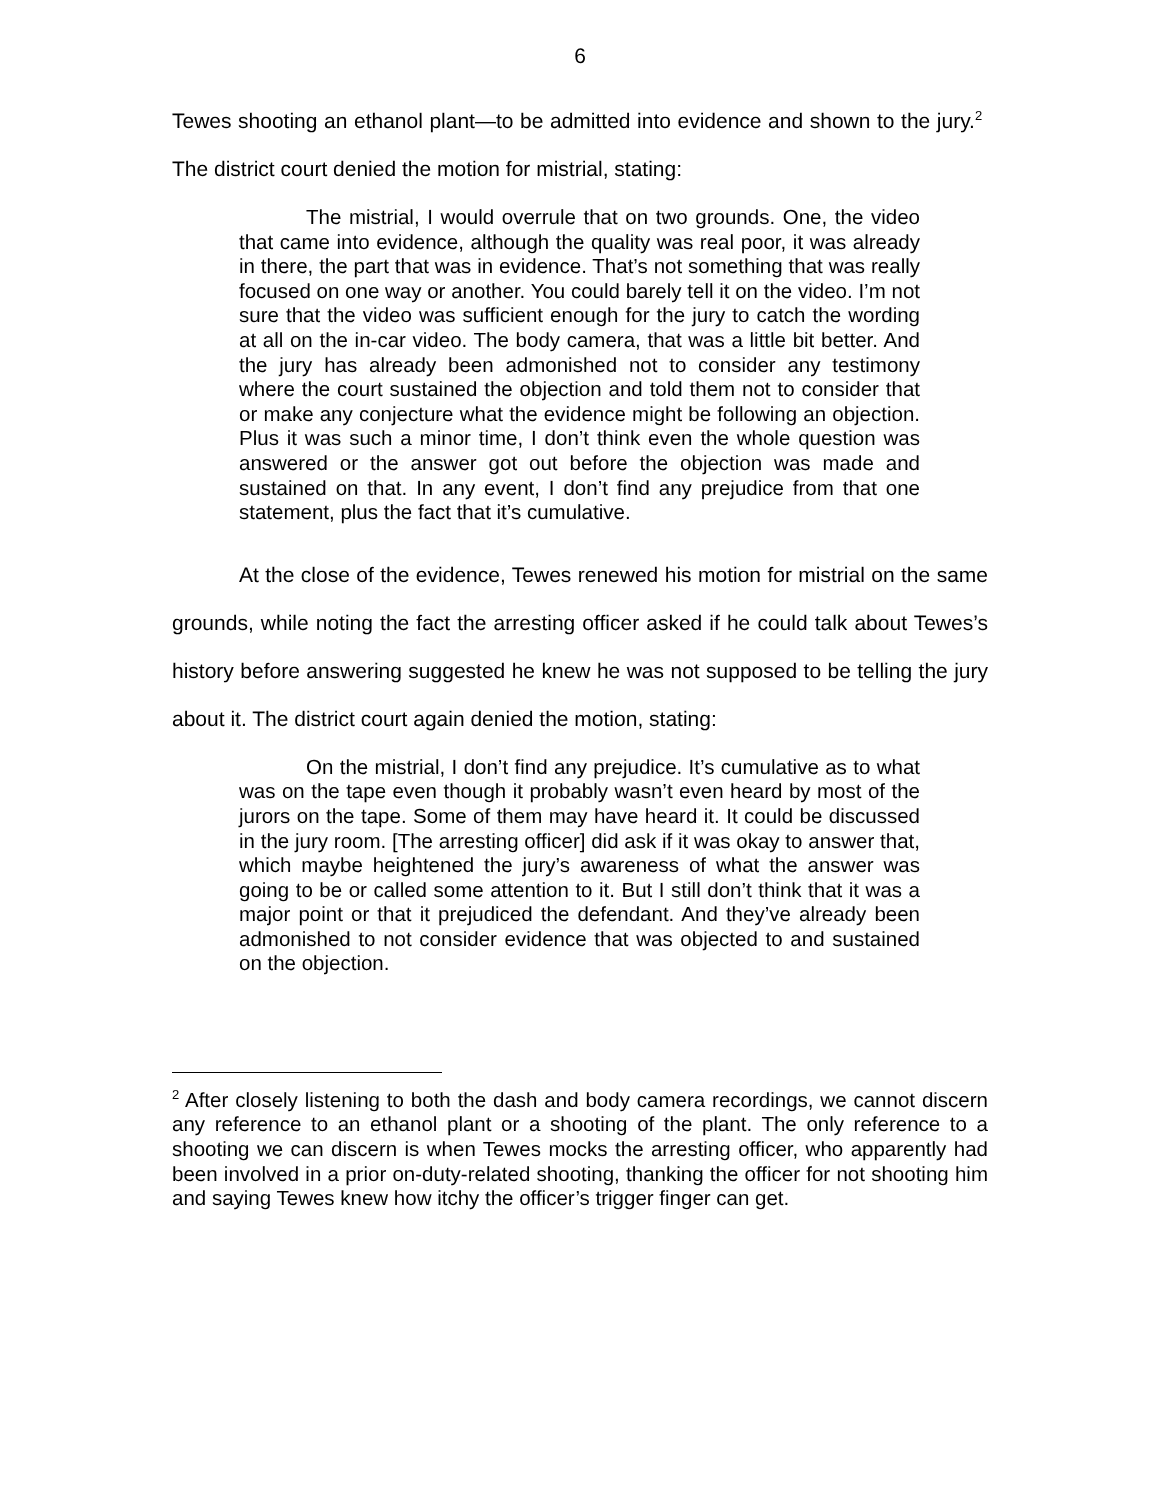6
Tewes shooting an ethanol plant—to be admitted into evidence and shown to the jury.<sup>2</sup> The district court denied the motion for mistrial, stating:
The mistrial, I would overrule that on two grounds. One, the video that came into evidence, although the quality was real poor, it was already in there, the part that was in evidence. That’s not something that was really focused on one way or another. You could barely tell it on the video. I’m not sure that the video was sufficient enough for the jury to catch the wording at all on the in-car video. The body camera, that was a little bit better. And the jury has already been admonished not to consider any testimony where the court sustained the objection and told them not to consider that or make any conjecture what the evidence might be following an objection. Plus it was such a minor time, I don’t think even the whole question was answered or the answer got out before the objection was made and sustained on that. In any event, I don’t find any prejudice from that one statement, plus the fact that it’s cumulative.
At the close of the evidence, Tewes renewed his motion for mistrial on the same grounds, while noting the fact the arresting officer asked if he could talk about Tewes’s history before answering suggested he knew he was not supposed to be telling the jury about it. The district court again denied the motion, stating:
On the mistrial, I don’t find any prejudice. It’s cumulative as to what was on the tape even though it probably wasn’t even heard by most of the jurors on the tape. Some of them may have heard it. It could be discussed in the jury room. [The arresting officer] did ask if it was okay to answer that, which maybe heightened the jury’s awareness of what the answer was going to be or called some attention to it. But I still don’t think that it was a major point or that it prejudiced the defendant. And they’ve already been admonished to not consider evidence that was objected to and sustained on the objection.
<sup>2</sup> After closely listening to both the dash and body camera recordings, we cannot discern any reference to an ethanol plant or a shooting of the plant. The only reference to a shooting we can discern is when Tewes mocks the arresting officer, who apparently had been involved in a prior on-duty-related shooting, thanking the officer for not shooting him and saying Tewes knew how itchy the officer’s trigger finger can get.